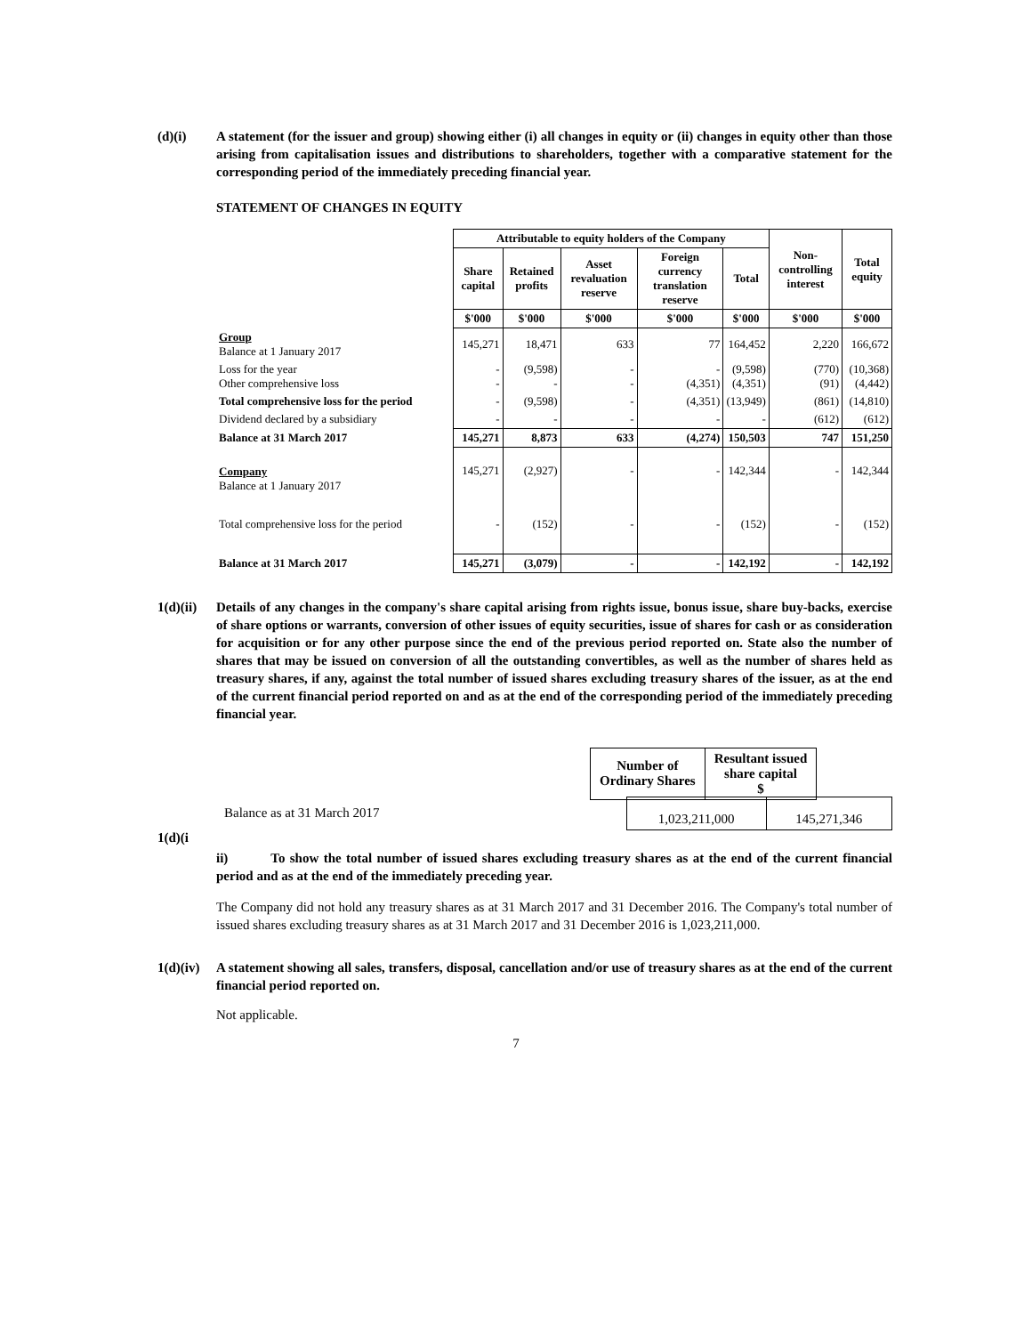(d)(i) A statement (for the issuer and group) showing either (i) all changes in equity or (ii) changes in equity other than those arising from capitalisation issues and distributions to shareholders, together with a comparative statement for the corresponding period of the immediately preceding financial year.
STATEMENT OF CHANGES IN EQUITY
| | Attributable to equity holders of the Company | | | | | Non-controlling interest | Total equity |
| | Share capital | Retained profits | Asset revaluation reserve | Foreign currency translation reserve | Total | | |
| | $'000 | $'000 | $'000 | $'000 | $'000 | $'000 | $'000 |
| Group Balance at 1 January 2017 | 145,271 | 18,471 | 633 | 77 | 164,452 | 2,220 | 166,672 |
| Loss for the year Other comprehensive loss | - - | (9,598) - | - - | - (4,351) | (9,598) (4,351) | (770) (91) | (10,368) (4,442) |
| Total comprehensive loss for the period | - | (9,598) | - | (4,351) | (13,949) | (861) | (14,810) |
| Dividend declared by a subsidiary | - | - | - | - | - | (612) | (612) |
| Balance at 31 March 2017 | 145,271 | 8,873 | 633 | (4,274) | 150,503 | 747 | 151,250 |
| Company Balance at 1 January 2017 | 145,271 | (2,927) | - | - | 142,344 | - | 142,344 |
| Total comprehensive loss for the period | - | (152) | - | - | (152) | - | (152) |
| Balance at 31 March 2017 | 145,271 | (3,079) | - | - | 142,192 | - | 142,192 |
1(d)(ii)
Details of any changes in the company's share capital arising from rights issue, bonus issue, share buy-backs, exercise of share options or warrants, conversion of other issues of equity securities, issue of shares for cash or as consideration for acquisition or for any other purpose since the end of the previous period reported on. State also the number of shares that may be issued on conversion of all the outstanding convertibles, as well as the number of shares held as treasury shares, if any, against the total number of issued shares excluding treasury shares of the issuer, as at the end of the current financial period reported on and as at the end of the corresponding period of the immediately preceding financial year.
| Number of Ordinary Shares | Resultant issued share capital $ |
| --- | --- |
Balance as at 31 March 2017
| 1,023,211,000 | 145,271,346 |
1(d)(i
ii) To show the total number of issued shares excluding treasury shares as at the end of the current financial period and as at the end of the immediately preceding year.
The Company did not hold any treasury shares as at 31 March 2017 and 31 December 2016. The Company's total number of issued shares excluding treasury shares as at 31 March 2017 and 31 December 2016 is 1,023,211,000.
1(d)(iv)
A statement showing all sales, transfers, disposal, cancellation and/or use of treasury shares as at the end of the current financial period reported on.
Not applicable.
7